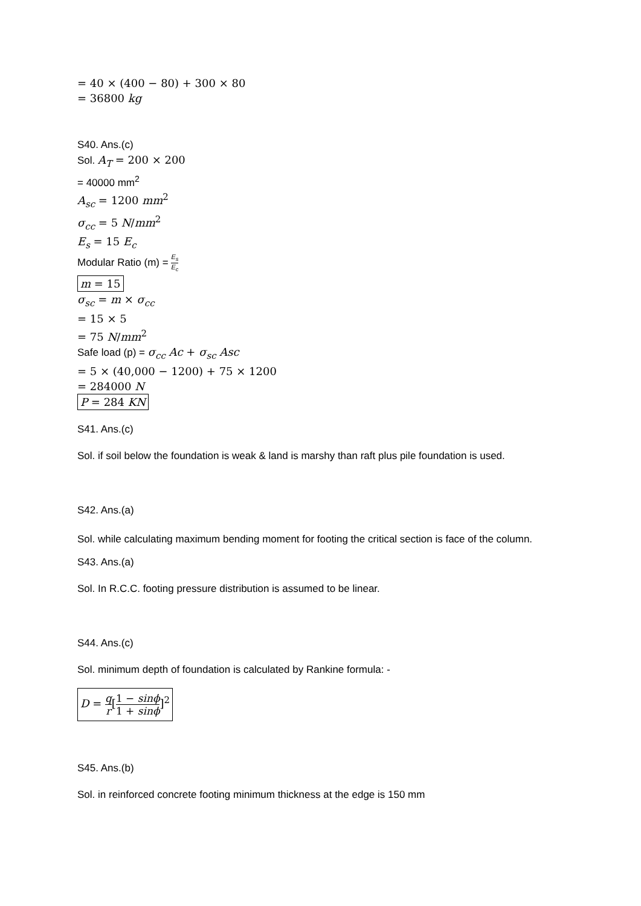= 40 × (400 − 80) + 300 × 80
= 36800 kg
S40. Ans.(c)
Sol. A<sub>T</sub> = 200 × 200
= 40000 mm<sup>2</sup>
A<sub>sc</sub> = 1200 mm<sup>2</sup>
σ<sub>cc</sub> = 5 N/mm<sup>2</sup>
E<sub>s</sub> = 15 E<sub>c</sub>
Modular Ratio (m) = E<sub>s</sub> E<sub>c</sub>
m = 15
σ<sub>sc</sub> = m × σ<sub>cc</sub>
= 15 × 5
= 75 N/mm<sup>2</sup>
Safe load (p) = σ<sub>cc</sub> Ac + σ<sub>sc</sub> Asc
= 5 × (40,000 − 1200) + 75 × 1200
= 284000 N
P = 284 KN
S41. Ans.(c)
Sol. if soil below the foundation is weak & land is marshy than raft plus pile foundation is used.
S42. Ans.(a)
Sol. while calculating maximum bending moment for footing the critical section is face of the column.
S43. Ans.(a)
Sol. In R.C.C. footing pressure distribution is assumed to be linear.
S44. Ans.(c)
Sol. minimum depth of foundation is calculated by Rankine formula: -
D = q r[1 − sinϕ 1 + sinϕ]<sup>2</sup>
S45. Ans.(b)
Sol. in reinforced concrete footing minimum thickness at the edge is 150 mm